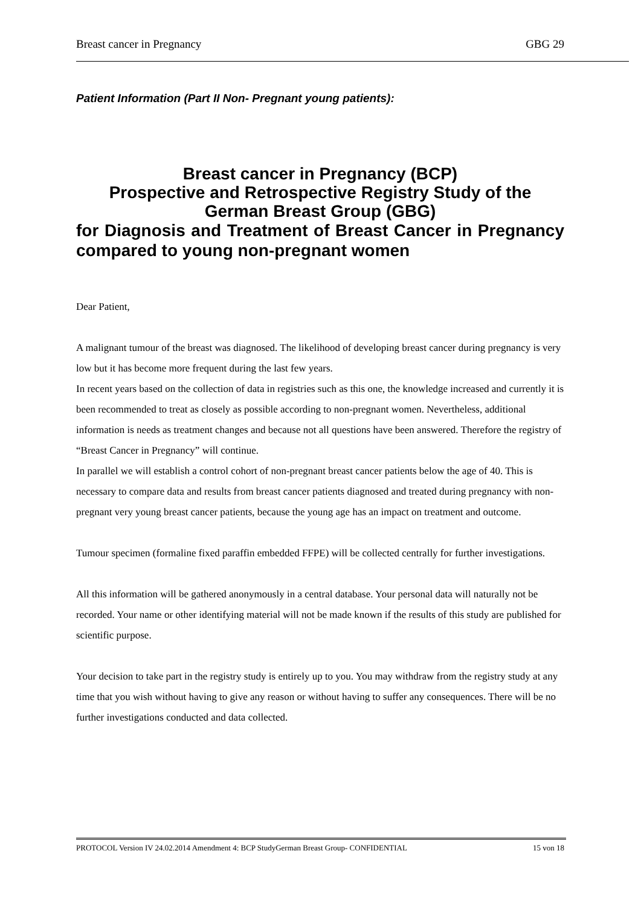Breast cancer in Pregnancy GBG 29
Patient Information (Part II Non- Pregnant young patients):
Breast cancer in Pregnancy (BCP)
Prospective and Retrospective Registry Study of the German Breast Group (GBG)
for Diagnosis and Treatment of Breast Cancer in Pregnancy compared to young non-pregnant women
Dear Patient,
A malignant tumour of the breast was diagnosed. The likelihood of developing breast cancer during pregnancy is very low but it has become more frequent during the last few years.
In recent years based on the collection of data in registries such as this one, the knowledge increased and currently it is been recommended to treat as closely as possible according to non-pregnant women. Nevertheless, additional information is needs as treatment changes and because not all questions have been answered. Therefore the registry of “Breast Cancer in Pregnancy” will continue.
In parallel we will establish a control cohort of non-pregnant breast cancer patients below the age of 40. This is necessary to compare data and results from breast cancer patients diagnosed and treated during pregnancy with non-pregnant very young breast cancer patients, because the young age has an impact on treatment and outcome.
Tumour specimen (formaline fixed paraffin embedded FFPE) will be collected centrally for further investigations.
All this information will be gathered anonymously in a central database. Your personal data will naturally not be recorded. Your name or other identifying material will not be made known if the results of this study are published for scientific purpose.
Your decision to take part in the registry study is entirely up to you. You may withdraw from the registry study at any time that you wish without having to give any reason or without having to suffer any consequences. There will be no further investigations conducted and data collected.
PROTOCOL Version IV 24.02.2014 Amendment 4: BCP StudyGerman Breast Group- CONFIDENTIAL 15 von 18